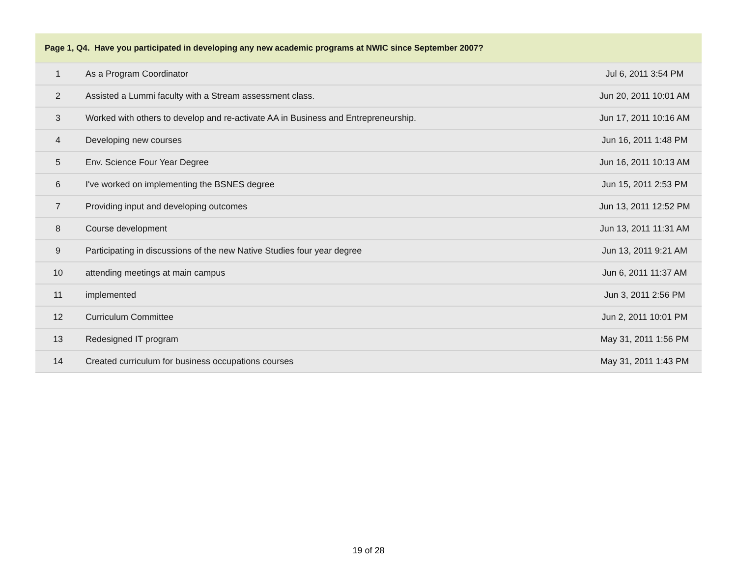| Page 1, Q4. Have you participated in developing any new academic programs at NWIC since September 2007? | | |
| --- | --- | --- |
| 1 | As a Program Coordinator | Jul 6, 2011 3:54 PM |
| 2 | Assisted a Lummi faculty with a Stream assessment class. | Jun 20, 2011 10:01 AM |
| 3 | Worked with others to develop and re-activate AA in Business and Entrepreneurship. | Jun 17, 2011 10:16 AM |
| 4 | Developing new courses | Jun 16, 2011 1:48 PM |
| 5 | Env. Science Four Year Degree | Jun 16, 2011 10:13 AM |
| 6 | I've worked on implementing the BSNES degree | Jun 15, 2011 2:53 PM |
| 7 | Providing input and developing outcomes | Jun 13, 2011 12:52 PM |
| 8 | Course development | Jun 13, 2011 11:31 AM |
| 9 | Participating in discussions of the new Native Studies four year degree | Jun 13, 2011 9:21 AM |
| 10 | attending meetings at main campus | Jun 6, 2011 11:37 AM |
| 11 | implemented | Jun 3, 2011 2:56 PM |
| 12 | Curriculum Committee | Jun 2, 2011 10:01 PM |
| 13 | Redesigned IT program | May 31, 2011 1:56 PM |
| 14 | Created curriculum for business occupations courses | May 31, 2011 1:43 PM |
19 of 28